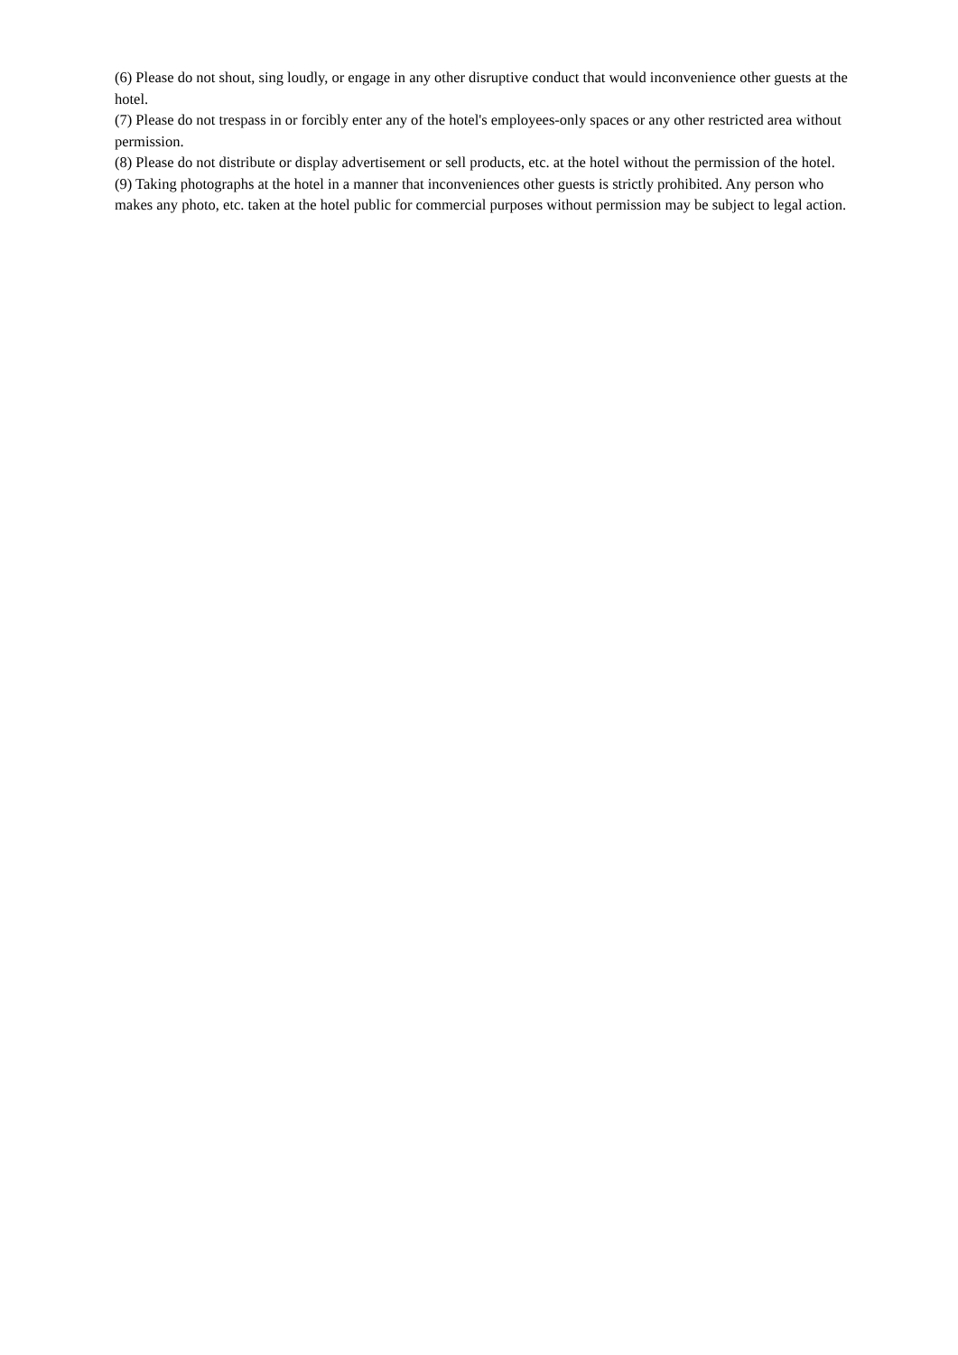(6) Please do not shout, sing loudly, or engage in any other disruptive conduct that would inconvenience other guests at the hotel.
(7) Please do not trespass in or forcibly enter any of the hotel's employees-only spaces or any other restricted area without permission.
(8) Please do not distribute or display advertisement or sell products, etc. at the hotel without the permission of the hotel.
(9) Taking photographs at the hotel in a manner that inconveniences other guests is strictly prohibited. Any person who makes any photo, etc. taken at the hotel public for commercial purposes without permission may be subject to legal action.